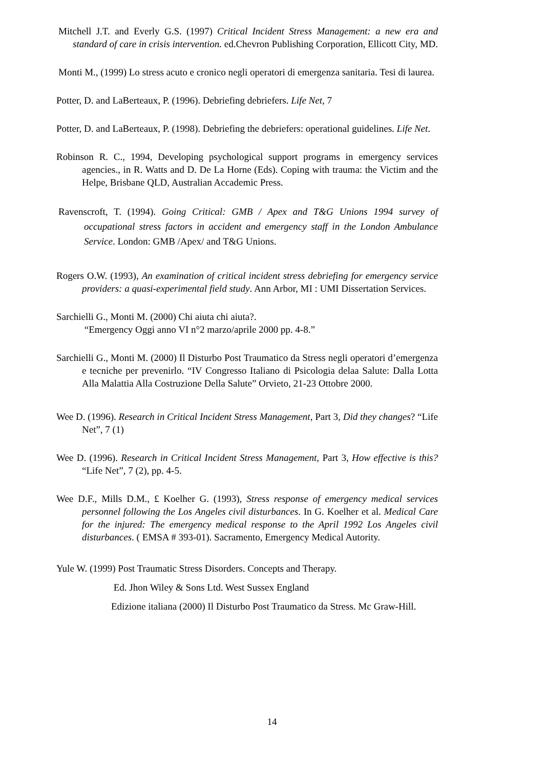Mitchell J.T. and Everly G.S. (1997) Critical Incident Stress Management: a new era and standard of care in crisis intervention. ed.Chevron Publishing Corporation, Ellicott City, MD.
Monti M., (1999) Lo stress acuto e cronico negli operatori di emergenza sanitaria. Tesi di laurea.
Potter, D. and LaBerteaux, P. (1996). Debriefing debriefers. Life Net, 7
Potter, D. and LaBerteaux, P. (1998). Debriefing the debriefers: operational guidelines. Life Net.
Robinson R. C., 1994, Developing psychological support programs in emergency services agencies., in R. Watts and D. De La Horne (Eds). Coping with trauma: the Victim and the Helpe, Brisbane QLD, Australian Accademic Press.
Ravenscroft, T. (1994). Going Critical: GMB / Apex and T&G Unions 1994 survey of occupational stress factors in accident and emergency staff in the London Ambulance Service. London: GMB /Apex/ and T&G Unions.
Rogers O.W. (1993), An examination of critical incident stress debriefing for emergency service providers: a quasi-experimental field study. Ann Arbor, MI : UMI Dissertation Services.
Sarchielli G., Monti M. (2000) Chi aiuta chi aiuta?.
“Emergency Oggi anno VI n°2 marzo/aprile 2000 pp. 4-8.”
Sarchielli G., Monti M. (2000) Il Disturbo Post Traumatico da Stress negli operatori d’emergenza e tecniche per prevenirlo. “IV Congresso Italiano di Psicologia delaa Salute: Dalla Lotta Alla Malattia Alla Costruzione Della Salute” Orvieto, 21-23 Ottobre 2000.
Wee D. (1996). Research in Critical Incident Stress Management, Part 3, Did they changes? “Life Net”, 7 (1)
Wee D. (1996). Research in Critical Incident Stress Management, Part 3, How effective is this? “Life Net”, 7 (2), pp. 4-5.
Wee D.F., Mills D.M., £ Koelher G. (1993), Stress response of emergency medical services personnel following the Los Angeles civil disturbances. In G. Koelher et al. Medical Care for the injured: The emergency medical response to the April 1992 Los Angeles civil disturbances. ( EMSA # 393-01). Sacramento, Emergency Medical Autority.
Yule W. (1999) Post Traumatic Stress Disorders. Concepts and Therapy.
Ed. Jhon Wiley & Sons Ltd. West Sussex England
Edizione italiana (2000) Il Disturbo Post Traumatico da Stress. Mc Graw-Hill.
14